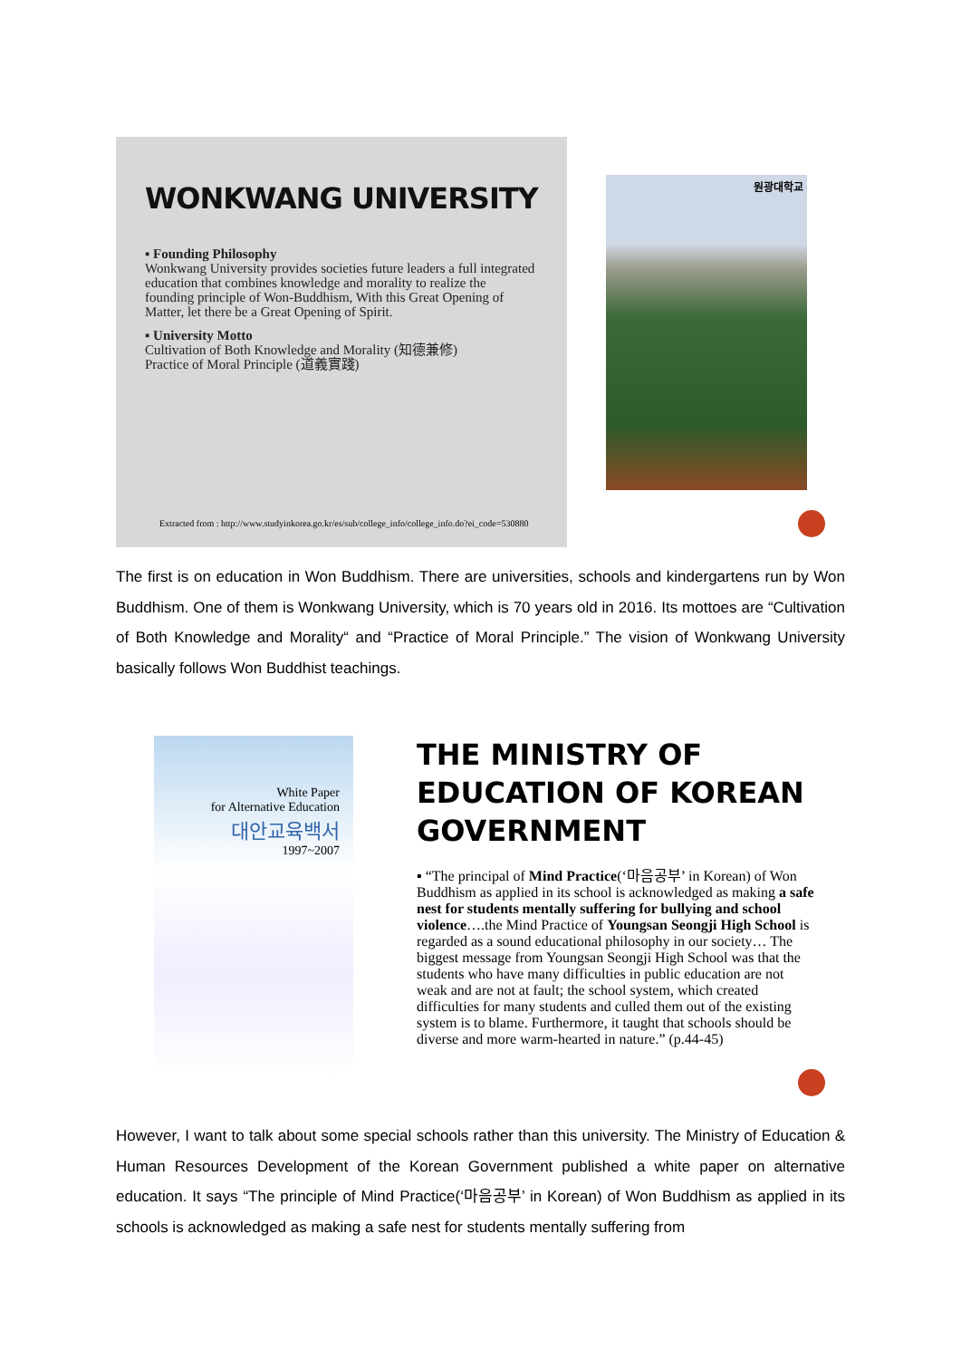WONKWANG UNIVERSITY
▪ Founding Philosophy
Wonkwang University provides societies future leaders a full integrated education that combines knowledge and morality to realize the founding principle of Won-Buddhism, With this Great Opening of Matter, let there be a Great Opening of Spirit.
▪ University Motto
Cultivation of Both Knowledge and Morality (知德兼修)
Practice of Moral Principle (道義實踐)
원광대학교
Extracted from : http://www.studyinkorea.go.kr/es/sub/college_info/college_info.do?ei_code=530880
The first is on education in Won Buddhism. There are universities, schools and kindergartens run by Won Buddhism. One of them is Wonkwang University, which is 70 years old in 2016. Its mottoes are “Cultivation of Both Knowledge and Morality“ and “Practice of Moral Principle.” The vision of Wonkwang University basically follows Won Buddhist teachings.
White Paper
for Alternative Education
대안교육백서
1997~2007
THE MINISTRY OF EDUCATION OF KOREAN GOVERNMENT
▪ “The principal of Mind Practice(‘마음공부’ in Korean) of Won Buddhism as applied in its school is acknowledged as making a safe nest for students mentally suffering for bullying and school violence….the Mind Practice of Youngsan Seongji High School is regarded as a sound educational philosophy in our society… The biggest message from Youngsan Seongji High School was that the students who have many difficulties in public education are not weak and are not at fault; the school system, which created difficulties for many students and culled them out of the existing system is to blame. Furthermore, it taught that schools should be diverse and more warm-hearted in nature.” (p.44-45)
However, I want to talk about some special schools rather than this university. The Ministry of Education & Human Resources Development of the Korean Government published a white paper on alternative education. It says “The principle of Mind Practice(‘마음공부’ in Korean) of Won Buddhism as applied in its schools is acknowledged as making a safe nest for students mentally suffering from